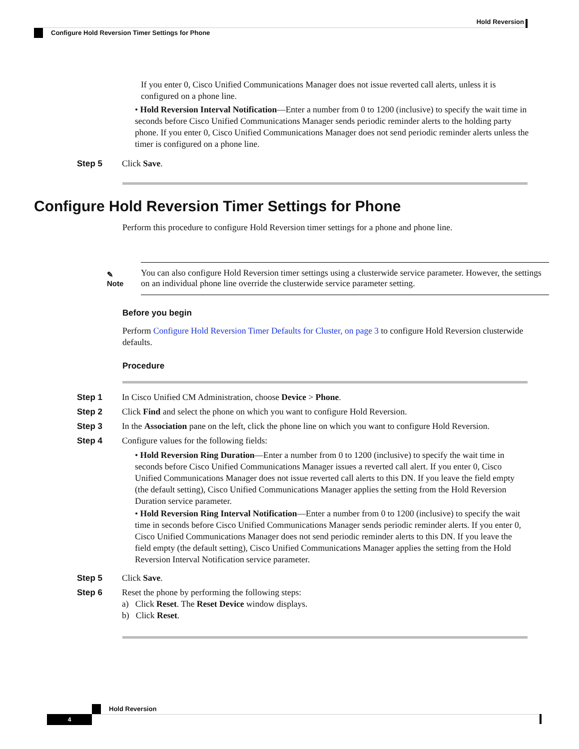Hold Reversion
Configure Hold Reversion Timer Settings for Phone
If you enter 0, Cisco Unified Communications Manager does not issue reverted call alerts, unless it is configured on a phone line.
• Hold Reversion Interval Notification—Enter a number from 0 to 1200 (inclusive) to specify the wait time in seconds before Cisco Unified Communications Manager sends periodic reminder alerts to the holding party phone. If you enter 0, Cisco Unified Communications Manager does not send periodic reminder alerts unless the timer is configured on a phone line.
Step 5 Click Save.
Configure Hold Reversion Timer Settings for Phone
Perform this procedure to configure Hold Reversion timer settings for a phone and phone line.
✎
Note
You can also configure Hold Reversion timer settings using a clusterwide service parameter. However, the settings on an individual phone line override the clusterwide service parameter setting.
Before you begin
Perform Configure Hold Reversion Timer Defaults for Cluster, on page 3 to configure Hold Reversion clusterwide defaults.
Procedure
Step 1 In Cisco Unified CM Administration, choose Device > Phone.
Step 2 Click Find and select the phone on which you want to configure Hold Reversion.
Step 3 In the Association pane on the left, click the phone line on which you want to configure Hold Reversion.
Step 4 Configure values for the following fields:
• Hold Reversion Ring Duration—Enter a number from 0 to 1200 (inclusive) to specify the wait time in seconds before Cisco Unified Communications Manager issues a reverted call alert. If you enter 0, Cisco Unified Communications Manager does not issue reverted call alerts to this DN. If you leave the field empty (the default setting), Cisco Unified Communications Manager applies the setting from the Hold Reversion Duration service parameter.
• Hold Reversion Ring Interval Notification—Enter a number from 0 to 1200 (inclusive) to specify the wait time in seconds before Cisco Unified Communications Manager sends periodic reminder alerts. If you enter 0, Cisco Unified Communications Manager does not send periodic reminder alerts to this DN. If you leave the field empty (the default setting), Cisco Unified Communications Manager applies the setting from the Hold Reversion Interval Notification service parameter.
Step 5 Click Save.
Step 6 Reset the phone by performing the following steps:
a) Click Reset. The Reset Device window displays.
b) Click Reset.
Hold Reversion
4